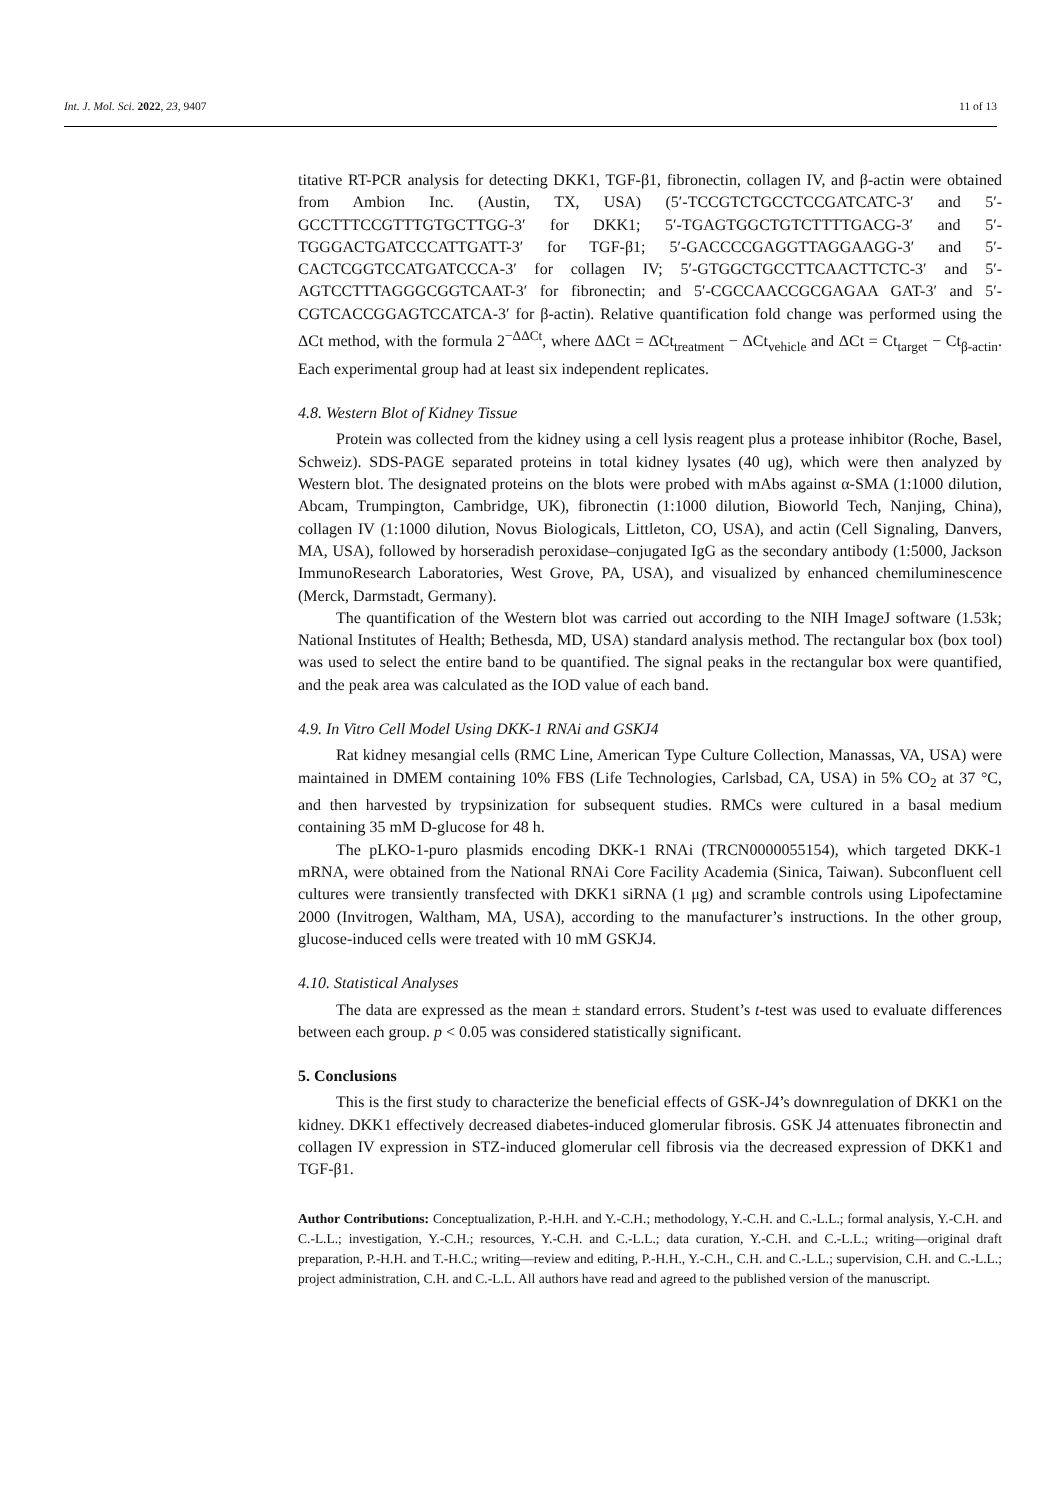Int. J. Mol. Sci. 2022, 23, 9407 11 of 13
titative RT-PCR analysis for detecting DKK1, TGF-β1, fibronectin, collagen IV, and β-actin were obtained from Ambion Inc. (Austin, TX, USA) (5′-TCCGTCTGCCTCCGATCATC-3′ and 5′-GCCTTTCCGTTTGTGCTTGG-3′ for DKK1; 5′-TGAGTGGCTGTCTTTTGACG-3′ and 5′-TGGGACTGATCCCATTGATT-3′ for TGF-β1; 5′-GACCCCGAGGTTAGGAAGG-3′ and 5′-CACTCGGTCCATGATCCCA-3′ for collagen IV; 5′-GTGGCTGCCTTCAACTTCTC-3′ and 5′-AGTCCTTTAGGGCGGTCAAT-3′ for fibronectin; and 5′-CGCCAACCGCGAGAA GAT-3′ and 5′-CGTCACCGGAGTCCATCA-3′ for β-actin). Relative quantification fold change was performed using the ΔCt method, with the formula 2<sup>−ΔΔCt</sup>, where ΔΔCt = ΔCt<sub>treatment</sub> − ΔCt<sub>vehicle</sub> and ΔCt = Ct<sub>target</sub> − Ct<sub>β-actin</sub>. Each experimental group had at least six independent replicates.
4.8. Western Blot of Kidney Tissue
Protein was collected from the kidney using a cell lysis reagent plus a protease inhibitor (Roche, Basel, Schweiz). SDS-PAGE separated proteins in total kidney lysates (40 ug), which were then analyzed by Western blot. The designated proteins on the blots were probed with mAbs against α-SMA (1:1000 dilution, Abcam, Trumpington, Cambridge, UK), fibronectin (1:1000 dilution, Bioworld Tech, Nanjing, China), collagen IV (1:1000 dilution, Novus Biologicals, Littleton, CO, USA), and actin (Cell Signaling, Danvers, MA, USA), followed by horseradish peroxidase–conjugated IgG as the secondary antibody (1:5000, Jackson ImmunoResearch Laboratories, West Grove, PA, USA), and visualized by enhanced chemiluminescence (Merck, Darmstadt, Germany).
The quantification of the Western blot was carried out according to the NIH ImageJ software (1.53k; National Institutes of Health; Bethesda, MD, USA) standard analysis method. The rectangular box (box tool) was used to select the entire band to be quantified. The signal peaks in the rectangular box were quantified, and the peak area was calculated as the IOD value of each band.
4.9. In Vitro Cell Model Using DKK-1 RNAi and GSKJ4
Rat kidney mesangial cells (RMC Line, American Type Culture Collection, Manassas, VA, USA) were maintained in DMEM containing 10% FBS (Life Technologies, Carlsbad, CA, USA) in 5% CO<sub>2</sub> at 37 °C, and then harvested by trypsinization for subsequent studies. RMCs were cultured in a basal medium containing 35 mM D-glucose for 48 h.
The pLKO-1-puro plasmids encoding DKK-1 RNAi (TRCN0000055154), which targeted DKK-1 mRNA, were obtained from the National RNAi Core Facility Academia (Sinica, Taiwan). Subconfluent cell cultures were transiently transfected with DKK1 siRNA (1 μg) and scramble controls using Lipofectamine 2000 (Invitrogen, Waltham, MA, USA), according to the manufacturer’s instructions. In the other group, glucose-induced cells were treated with 10 mM GSKJ4.
4.10. Statistical Analyses
The data are expressed as the mean ± standard errors. Student’s t-test was used to evaluate differences between each group. p < 0.05 was considered statistically significant.
5. Conclusions
This is the first study to characterize the beneficial effects of GSK-J4’s downregulation of DKK1 on the kidney. DKK1 effectively decreased diabetes-induced glomerular fibrosis. GSK J4 attenuates fibronectin and collagen IV expression in STZ-induced glomerular cell fibrosis via the decreased expression of DKK1 and TGF-β1.
Author Contributions: Conceptualization, P.-H.H. and Y.-C.H.; methodology, Y.-C.H. and C.-L.L.; formal analysis, Y.-C.H. and C.-L.L.; investigation, Y.-C.H.; resources, Y.-C.H. and C.-L.L.; data curation, Y.-C.H. and C.-L.L.; writing—original draft preparation, P.-H.H. and T.-H.C.; writing—review and editing, P.-H.H., Y.-C.H., C.H. and C.-L.L.; supervision, C.H. and C.-L.L.; project administration, C.H. and C.-L.L. All authors have read and agreed to the published version of the manuscript.